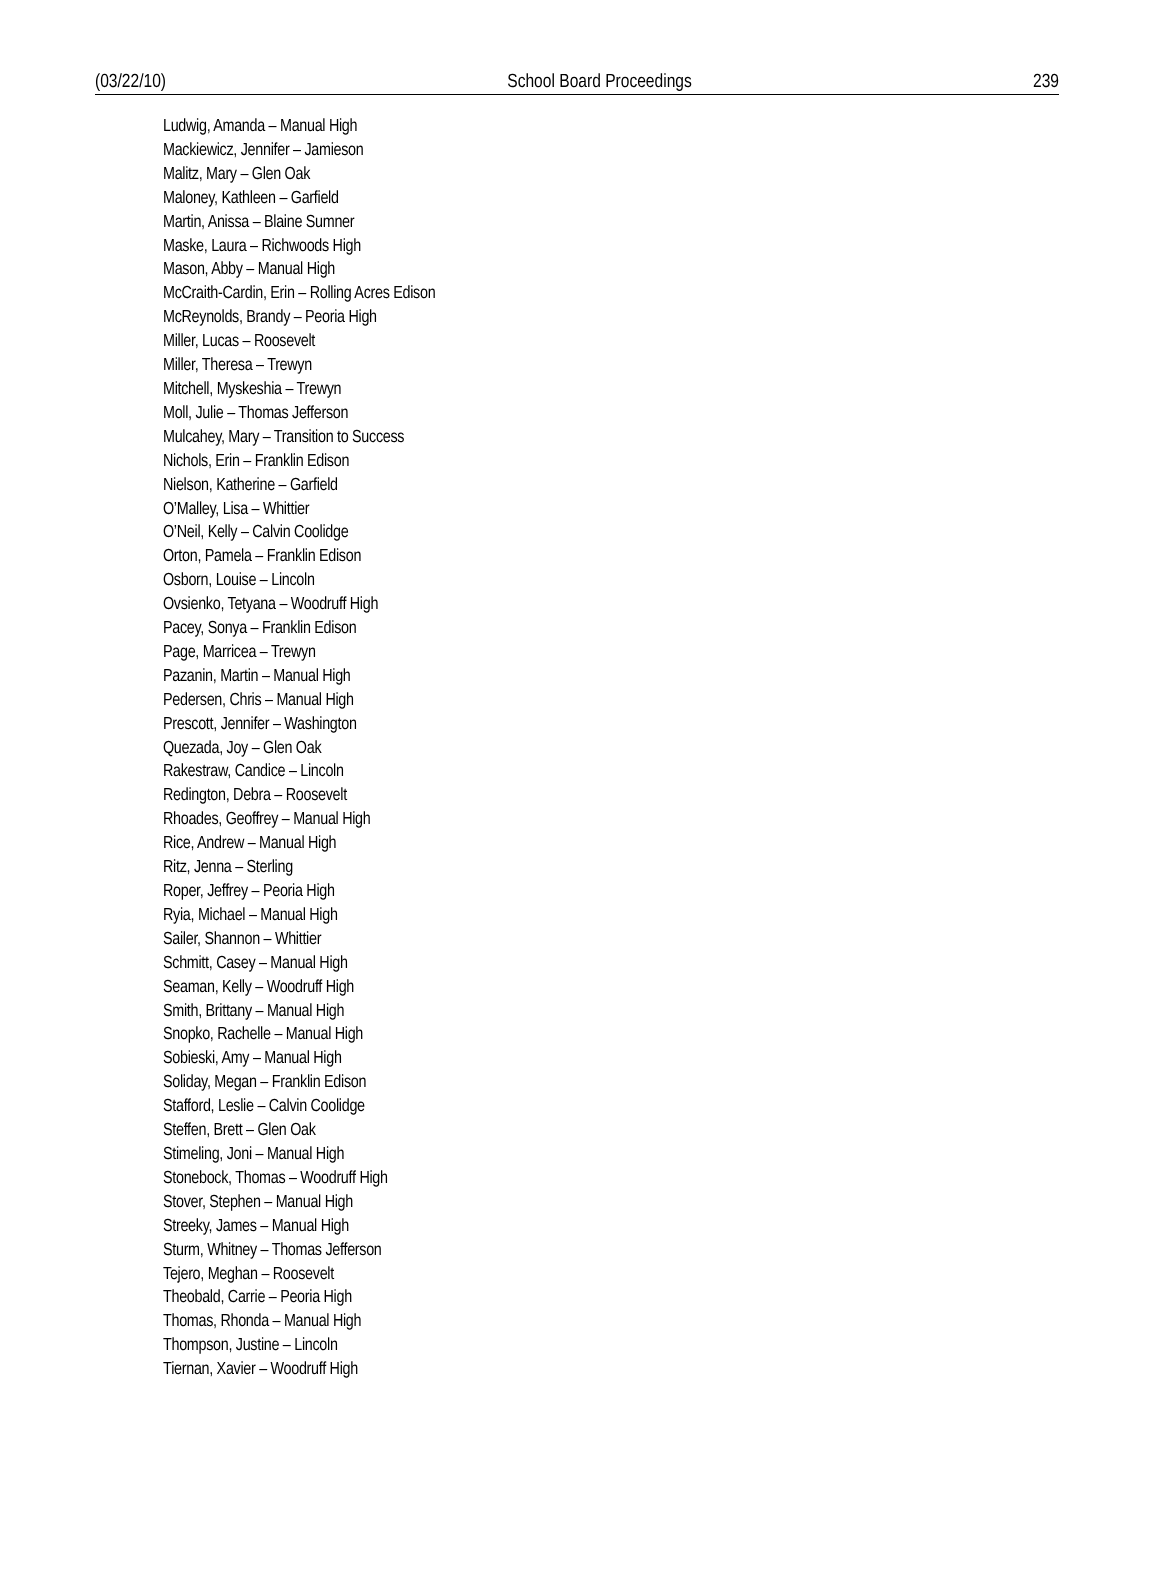(03/22/10) School Board Proceedings 239
Ludwig, Amanda – Manual High
Mackiewicz, Jennifer – Jamieson
Malitz, Mary – Glen Oak
Maloney, Kathleen – Garfield
Martin, Anissa – Blaine Sumner
Maske, Laura – Richwoods High
Mason, Abby – Manual High
McCraith-Cardin, Erin – Rolling Acres Edison
McReynolds, Brandy – Peoria High
Miller, Lucas – Roosevelt
Miller, Theresa – Trewyn
Mitchell, Myskeshia – Trewyn
Moll, Julie – Thomas Jefferson
Mulcahey, Mary – Transition to Success
Nichols, Erin – Franklin Edison
Nielson, Katherine – Garfield
O’Malley, Lisa – Whittier
O’Neil, Kelly – Calvin Coolidge
Orton, Pamela – Franklin Edison
Osborn, Louise – Lincoln
Ovsienko, Tetyana – Woodruff High
Pacey, Sonya – Franklin Edison
Page, Marricea – Trewyn
Pazanin, Martin – Manual High
Pedersen, Chris – Manual High
Prescott, Jennifer – Washington
Quezada, Joy – Glen Oak
Rakestraw, Candice – Lincoln
Redington, Debra – Roosevelt
Rhoades, Geoffrey – Manual High
Rice, Andrew – Manual High
Ritz, Jenna – Sterling
Roper, Jeffrey – Peoria High
Ryia, Michael – Manual High
Sailer, Shannon – Whittier
Schmitt, Casey – Manual High
Seaman, Kelly – Woodruff High
Smith, Brittany – Manual High
Snopko, Rachelle – Manual High
Sobieski, Amy – Manual High
Soliday, Megan – Franklin Edison
Stafford, Leslie – Calvin Coolidge
Steffen, Brett – Glen Oak
Stimeling, Joni – Manual High
Stonebock, Thomas – Woodruff High
Stover, Stephen – Manual High
Streeky, James – Manual High
Sturm, Whitney – Thomas Jefferson
Tejero, Meghan – Roosevelt
Theobald, Carrie – Peoria High
Thomas, Rhonda – Manual High
Thompson, Justine – Lincoln
Tiernan, Xavier – Woodruff High